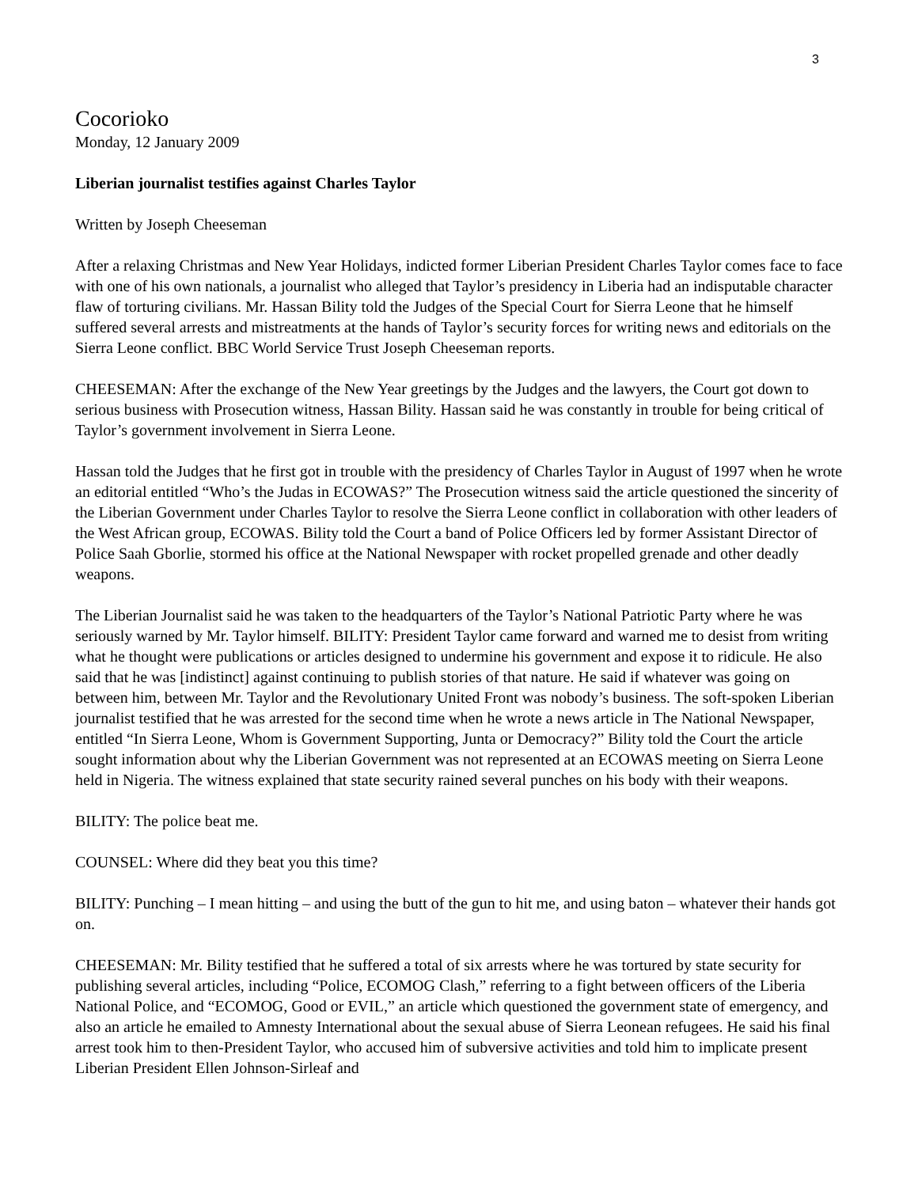3
Cocorioko
Monday, 12 January 2009
Liberian journalist testifies against Charles Taylor
Written by Joseph Cheeseman
After a relaxing Christmas and New Year Holidays, indicted former Liberian President Charles Taylor comes face to face with one of his own nationals, a journalist who alleged that Taylor’s presidency in Liberia had an indisputable character flaw of torturing civilians. Mr. Hassan Bility told the Judges of the Special Court for Sierra Leone that he himself suffered several arrests and mistreatments at the hands of Taylor’s security forces for writing news and editorials on the Sierra Leone conflict. BBC World Service Trust Joseph Cheeseman reports.
CHEESEMAN: After the exchange of the New Year greetings by the Judges and the lawyers, the Court got down to serious business with Prosecution witness, Hassan Bility. Hassan said he was constantly in trouble for being critical of Taylor’s government involvement in Sierra Leone.
Hassan told the Judges that he first got in trouble with the presidency of Charles Taylor in August of 1997 when he wrote an editorial entitled “Who’s the Judas in ECOWAS?” The Prosecution witness said the article questioned the sincerity of the Liberian Government under Charles Taylor to resolve the Sierra Leone conflict in collaboration with other leaders of the West African group, ECOWAS. Bility told the Court a band of Police Officers led by former Assistant Director of Police Saah Gborlie, stormed his office at the National Newspaper with rocket propelled grenade and other deadly weapons.
The Liberian Journalist said he was taken to the headquarters of the Taylor’s National Patriotic Party where he was seriously warned by Mr. Taylor himself. BILITY: President Taylor came forward and warned me to desist from writing what he thought were publications or articles designed to undermine his government and expose it to ridicule. He also said that he was [indistinct] against continuing to publish stories of that nature. He said if whatever was going on between him, between Mr. Taylor and the Revolutionary United Front was nobody’s business. The soft-spoken Liberian journalist testified that he was arrested for the second time when he wrote a news article in The National Newspaper, entitled “In Sierra Leone, Whom is Government Supporting, Junta or Democracy?” Bility told the Court the article sought information about why the Liberian Government was not represented at an ECOWAS meeting on Sierra Leone held in Nigeria. The witness explained that state security rained several punches on his body with their weapons.
BILITY: The police beat me.
COUNSEL: Where did they beat you this time?
BILITY: Punching – I mean hitting – and using the butt of the gun to hit me, and using baton – whatever their hands got on.
CHEESEMAN: Mr. Bility testified that he suffered a total of six arrests where he was tortured by state security for publishing several articles, including “Police, ECOMOG Clash,” referring to a fight between officers of the Liberia National Police, and “ECOMOG, Good or EVIL,” an article which questioned the government state of emergency, and also an article he emailed to Amnesty International about the sexual abuse of Sierra Leonean refugees. He said his final arrest took him to then-President Taylor, who accused him of subversive activities and told him to implicate present Liberian President Ellen Johnson-Sirleaf and